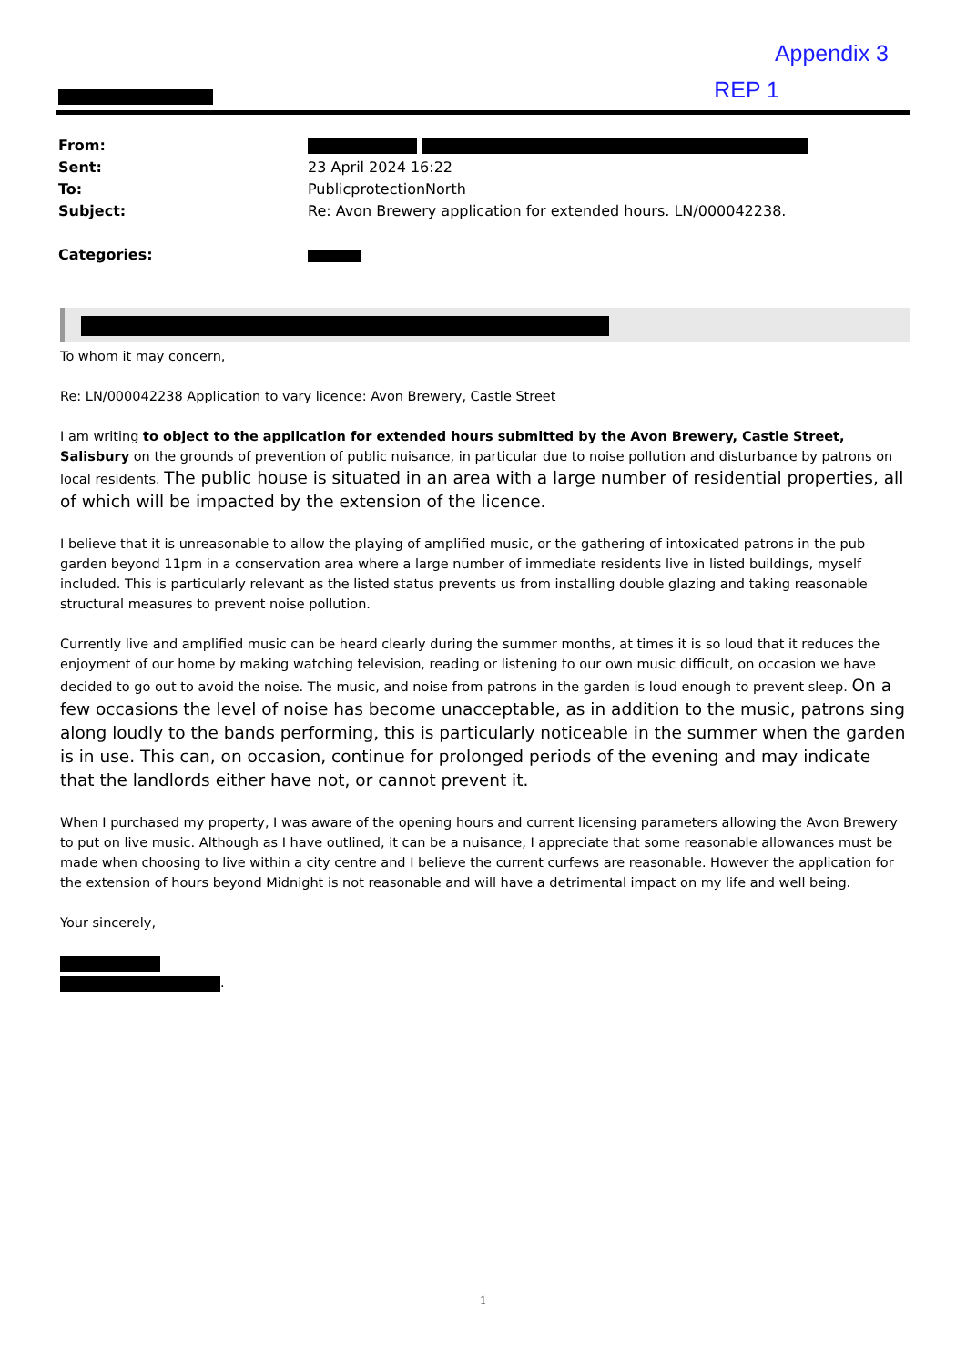Appendix 3
REP 1
| From: | |
| Sent: | 23 April 2024 16:22 |
| To: | PublicprotectionNorth |
| Subject: | Re: Avon Brewery application for extended hours. LN/000042238. |
| Categories: | |
To whom it may concern,
Re: LN/000042238 Application to vary licence: Avon Brewery, Castle Street
I am writing to object to the application for extended hours submitted by the Avon Brewery, Castle Street, Salisbury on the grounds of prevention of public nuisance, in particular due to noise pollution and disturbance by patrons on local residents. The public house is situated in an area with a large number of residential properties, all of which will be impacted by the extension of the licence.
I believe that it is unreasonable to allow the playing of amplified music, or the gathering of intoxicated patrons in the pub garden beyond 11pm in a conservation area where a large number of immediate residents live in listed buildings, myself included. This is particularly relevant as the listed status prevents us from installing double glazing and taking reasonable structural measures to prevent noise pollution.
Currently live and amplified music can be heard clearly during the summer months, at times it is so loud that it reduces the enjoyment of our home by making watching television, reading or listening to our own music difficult, on occasion we have decided to go out to avoid the noise. The music, and noise from patrons in the garden is loud enough to prevent sleep. On a few occasions the level of noise has become unacceptable, as in addition to the music, patrons sing along loudly to the bands performing, this is particularly noticeable in the summer when the garden is in use. This can, on occasion, continue for prolonged periods of the evening and may indicate that the landlords either have not, or cannot prevent it.
When I purchased my property, I was aware of the opening hours and current licensing parameters allowing the Avon Brewery to put on live music. Although as I have outlined, it can be a nuisance, I appreciate that some reasonable allowances must be made when choosing to live within a city centre and I believe the current curfews are reasonable. However the application for the extension of hours beyond Midnight is not reasonable and will have a detrimental impact on my life and well being.
Your sincerely,
.
1